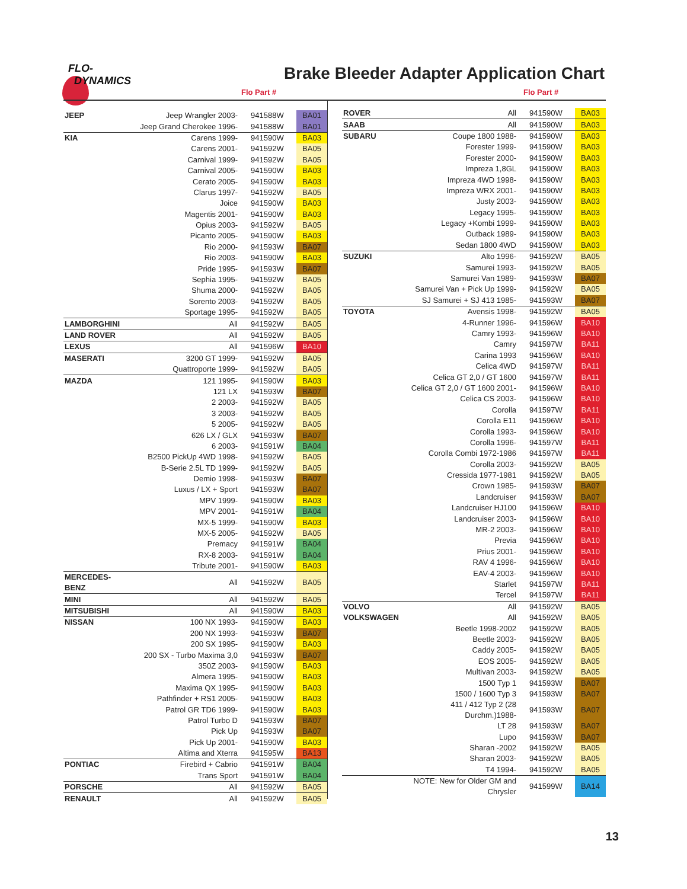FLO-
DYNAMICS
Brake Bleeder Adapter Application Chart
Flo Part #
| JEEP | Jeep Wrangler 2003- | 941588W | BA01 |
| | Jeep Grand Cherokee 1996- | 941588W | BA01 |
| KIA | Carens 1999- | 941590W | BA03 |
| | Carens 2001- | 941592W | BA05 |
| | Carnival 1999- | 941592W | BA05 |
| | Carnival 2005- | 941590W | BA03 |
| | Cerato 2005- | 941590W | BA03 |
| | Clarus 1997- | 941592W | BA05 |
| | Joice | 941590W | BA03 |
| | Magentis 2001- | 941590W | BA03 |
| | Opius 2003- | 941592W | BA05 |
| | Picanto 2005- | 941590W | BA03 |
| | Rio 2000- | 941593W | BA07 |
| | Rio 2003- | 941590W | BA03 |
| | Pride 1995- | 941593W | BA07 |
| | Sephia 1995- | 941592W | BA05 |
| | Shuma 2000- | 941592W | BA05 |
| | Sorento 2003- | 941592W | BA05 |
| | Sportage 1995- | 941592W | BA05 |
| LAMBORGHINI | All | 941592W | BA05 |
| LAND ROVER | All | 941592W | BA05 |
| LEXUS | All | 941596W | BA10 |
| MASERATI | 3200 GT 1999- | 941592W | BA05 |
| | Quattroporte 1999- | 941592W | BA05 |
| MAZDA | 121 1995- | 941590W | BA03 |
| | 121 LX | 941593W | BA07 |
| | 2 2003- | 941592W | BA05 |
| | 3 2003- | 941592W | BA05 |
| | 5 2005- | 941592W | BA05 |
| | 626 LX / GLX | 941593W | BA07 |
| | 6 2003- | 941591W | BA04 |
| | B2500 PickUp 4WD 1998- | 941592W | BA05 |
| | B-Serie 2.5L TD 1999- | 941592W | BA05 |
| | Demio 1998- | 941593W | BA07 |
| | Luxus / LX + Sport | 941593W | BA07 |
| | MPV 1999- | 941590W | BA03 |
| | MPV 2001- | 941591W | BA04 |
| | MX-5 1999- | 941590W | BA03 |
| | MX-5 2005- | 941592W | BA05 |
| | Premacy | 941591W | BA04 |
| | RX-8 2003- | 941591W | BA04 |
| | Tribute 2001- | 941590W | BA03 |
| MERCEDES-BENZ | All | 941592W | BA05 |
| MINI | All | 941592W | BA05 |
| MITSUBISHI | All | 941590W | BA03 |
| NISSAN | 100 NX 1993- | 941590W | BA03 |
| | 200 NX 1993- | 941593W | BA07 |
| | 200 SX 1995- | 941590W | BA03 |
| | 200 SX - Turbo Maxima 3,0 | 941593W | BA07 |
| | 350Z 2003- | 941590W | BA03 |
| | Almera 1995- | 941590W | BA03 |
| | Maxima QX 1995- | 941590W | BA03 |
| | Pathfinder + RS1 2005- | 941590W | BA03 |
| | Patrol GR TD6 1999- | 941590W | BA03 |
| | Patrol Turbo D | 941593W | BA07 |
| | Pick Up | 941593W | BA07 |
| | Pick Up 2001- | 941590W | BA03 |
| | Altima and Xterra | 941595W | BA13 |
| PONTIAC | Firebird + Cabrio | 941591W | BA04 |
| | Trans Sport | 941591W | BA04 |
| PORSCHE | All | 941592W | BA05 |
| RENAULT | All | 941592W | BA05 |
Flo Part #
| ROVER | All | 941590W | BA03 |
| SAAB | All | 941590W | BA03 |
| SUBARU | Coupe 1800 1988- | 941590W | BA03 |
| | Forester 1999- | 941590W | BA03 |
| | Forester 2000- | 941590W | BA03 |
| | Impreza 1,8GL | 941590W | BA03 |
| | Impreza 4WD 1998- | 941590W | BA03 |
| | Impreza WRX 2001- | 941590W | BA03 |
| | Justy 2003- | 941590W | BA03 |
| | Legacy 1995- | 941590W | BA03 |
| | Legacy +Kombi 1999- | 941590W | BA03 |
| | Outback 1989- | 941590W | BA03 |
| | Sedan 1800 4WD | 941590W | BA03 |
| SUZUKI | Alto 1996- | 941592W | BA05 |
| | Samurei 1993- | 941592W | BA05 |
| | Samurei Van 1989- | 941593W | BA07 |
| | Samurei Van + Pick Up 1999- | 941592W | BA05 |
| | SJ Samurei + SJ 413 1985- | 941593W | BA07 |
| TOYOTA | Avensis 1998- | 941592W | BA05 |
| | 4-Runner 1996- | 941596W | BA10 |
| | Camry 1993- | 941596W | BA10 |
| | Camry | 941597W | BA11 |
| | Carina 1993 | 941596W | BA10 |
| | Celica 4WD | 941597W | BA11 |
| | Celica GT 2,0 / GT 1600 | 941597W | BA11 |
| | Celica GT 2,0 / GT 1600 2001- | 941596W | BA10 |
| | Celica CS 2003- | 941596W | BA10 |
| | Corolla | 941597W | BA11 |
| | Corolla E11 | 941596W | BA10 |
| | Corolla 1993- | 941596W | BA10 |
| | Corolla 1996- | 941597W | BA11 |
| | Corolla Combi 1972-1986 | 941597W | BA11 |
| | Corolla 2003- | 941592W | BA05 |
| | Cressida 1977-1981 | 941592W | BA05 |
| | Crown 1985- | 941593W | BA07 |
| | Landcruiser | 941593W | BA07 |
| | Landcruiser HJ100 | 941596W | BA10 |
| | Landcruiser 2003- | 941596W | BA10 |
| | MR-2 2003- | 941596W | BA10 |
| | Previa | 941596W | BA10 |
| | Prius 2001- | 941596W | BA10 |
| | RAV 4 1996- | 941596W | BA10 |
| | EAV-4 2003- | 941596W | BA10 |
| | Starlet | 941597W | BA11 |
| | Tercel | 941597W | BA11 |
| VOLVO | All | 941592W | BA05 |
| VOLKSWAGEN | All | 941592W | BA05 |
| | Beetle 1998-2002 | 941592W | BA05 |
| | Beetle 2003- | 941592W | BA05 |
| | Caddy 2005- | 941592W | BA05 |
| | EOS 2005- | 941592W | BA05 |
| | Multivan 2003- | 941592W | BA05 |
| | 1500 Typ 1 | 941593W | BA07 |
| | 1500 / 1600 Typ 3 | 941593W | BA07 |
| | 411 / 412 Typ 2 (28 Durchm.)1988- | 941593W | BA07 |
| | LT 28 | 941593W | BA07 |
| | Lupo | 941593W | BA07 |
| | Sharan -2002 | 941592W | BA05 |
| | Sharan 2003- | 941592W | BA05 |
| | T4 1994- | 941592W | BA05 |
| | NOTE: New for Older GM and Chrysler | 941599W | BA14 |
13